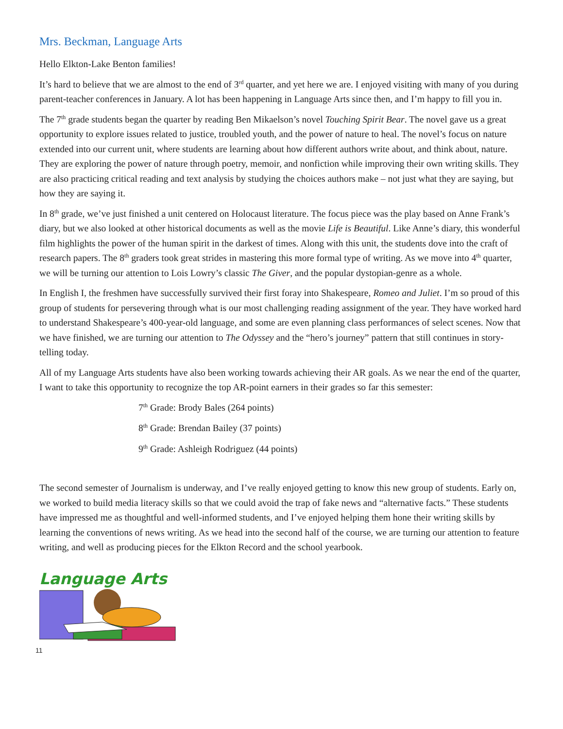Mrs. Beckman, Language Arts
Hello Elkton-Lake Benton families!
It’s hard to believe that we are almost to the end of 3<sup>rd</sup> quarter, and yet here we are. I enjoyed visiting with many of you during parent-teacher conferences in January. A lot has been happening in Language Arts since then, and I’m happy to fill you in.
The 7<sup>th</sup> grade students began the quarter by reading Ben Mikaelson’s novel Touching Spirit Bear. The novel gave us a great opportunity to explore issues related to justice, troubled youth, and the power of nature to heal. The novel’s focus on nature extended into our current unit, where students are learning about how different authors write about, and think about, nature. They are exploring the power of nature through poetry, memoir, and nonfiction while improving their own writing skills. They are also practicing critical reading and text analysis by studying the choices authors make – not just what they are saying, but how they are saying it.
In 8<sup>th</sup> grade, we’ve just finished a unit centered on Holocaust literature. The focus piece was the play based on Anne Frank’s diary, but we also looked at other historical documents as well as the movie Life is Beautiful. Like Anne’s diary, this wonderful film highlights the power of the human spirit in the darkest of times. Along with this unit, the students dove into the craft of research papers. The 8<sup>th</sup> graders took great strides in mastering this more formal type of writing. As we move into 4<sup>th</sup> quarter, we will be turning our attention to Lois Lowry’s classic The Giver, and the popular dystopian-genre as a whole.
In English I, the freshmen have successfully survived their first foray into Shakespeare, Romeo and Juliet. I’m so proud of this group of students for persevering through what is our most challenging reading assignment of the year. They have worked hard to understand Shakespeare’s 400-year-old language, and some are even planning class performances of select scenes. Now that we have finished, we are turning our attention to The Odyssey and the “hero’s journey” pattern that still continues in story-telling today.
All of my Language Arts students have also been working towards achieving their AR goals. As we near the end of the quarter, I want to take this opportunity to recognize the top AR-point earners in their grades so far this semester:
7<sup>th</sup> Grade: Brody Bales (264 points)
8<sup>th</sup> Grade: Brendan Bailey (37 points)
9<sup>th</sup> Grade: Ashleigh Rodriguez (44 points)
The second semester of Journalism is underway, and I’ve really enjoyed getting to know this new group of students. Early on, we worked to build media literacy skills so that we could avoid the trap of fake news and “alternative facts.” These students have impressed me as thoughtful and well-informed students, and I’ve enjoyed helping them hone their writing skills by learning the conventions of news writing. As we head into the second half of the course, we are turning our attention to feature writing, and well as producing pieces for the Elkton Record and the school yearbook.
Language Arts
11